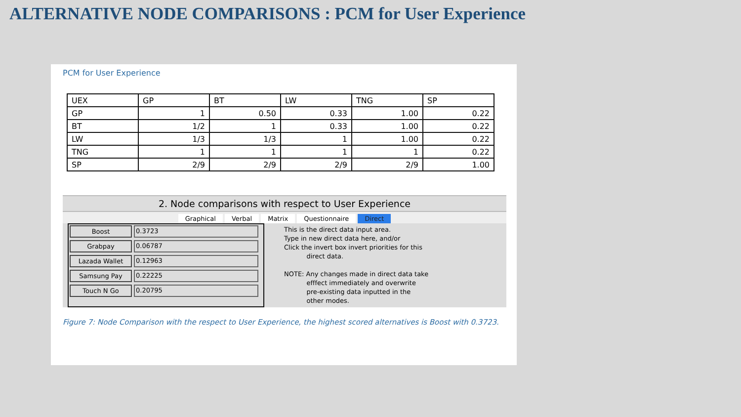ALTERNATIVE NODE COMPARISONS : PCM for User Experience
PCM for User Experience
| UEX | GP | BT | LW | TNG | SP |
| GP | 1 | 0.50 | 0.33 | 1.00 | 0.22 |
| BT | 1/2 | 1 | 0.33 | 1.00 | 0.22 |
| LW | 1/3 | 1/3 | 1 | 1.00 | 0.22 |
| TNG | 1 | 1 | 1 | 1 | 0.22 |
| SP | 2/9 | 2/9 | 2/9 | 2/9 | 1.00 |
2. Node comparisons with respect to User Experience
Graphical Verbal Matrix Questionnaire Direct
Boost 0.3723
Grabpay 0.06787
Lazada Wallet 0.12963
Samsung Pay 0.22225
Touch N Go 0.20795
This is the direct data input area.
Type in new direct data here, and/or
Click the invert box invert priorities for this
direct data.
NOTE: Any changes made in direct data take
efffect immediately and overwrite
pre-existing data inputted in the
other modes.
Figure 7: Node Comparison with the respect to User Experience, the highest scored alternatives is Boost with 0.3723.